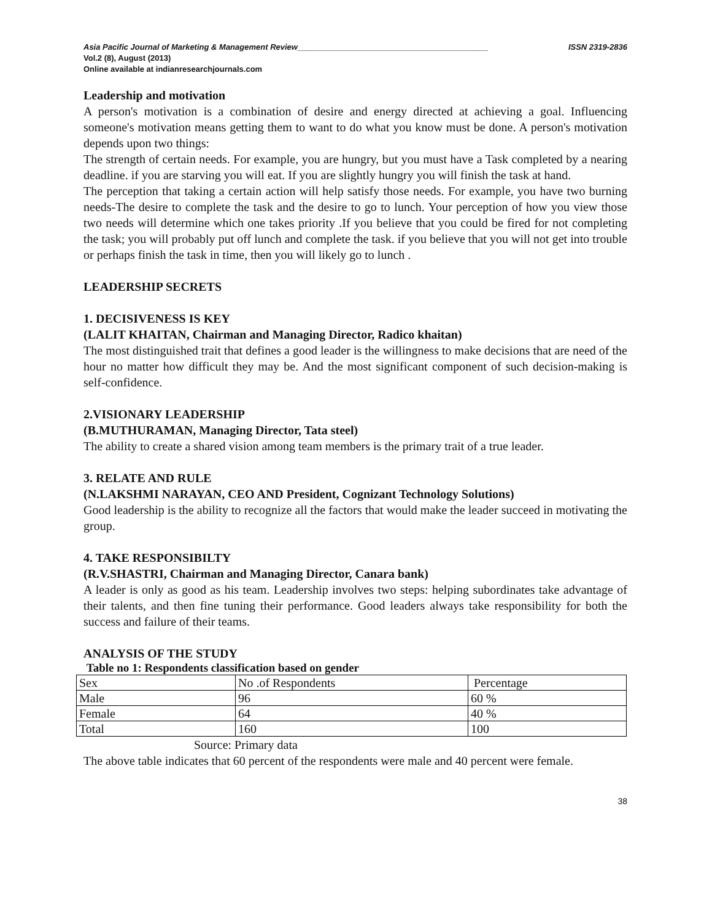Asia Pacific Journal of Marketing & Management Review___________________________________________ ISSN 2319-2836
Vol.2 (8), August (2013)
Online available at indianresearchjournals.com
Leadership and motivation
A person's motivation is a combination of desire and energy directed at achieving a goal. Influencing someone's motivation means getting them to want to do what you know must be done. A person's motivation depends upon two things:
The strength of certain needs. For example, you are hungry, but you must have a Task completed by a nearing deadline. if you are starving you will eat. If you are slightly hungry you will finish the task at hand.
The perception that taking a certain action will help satisfy those needs. For example, you have two burning needs-The desire to complete the task and the desire to go to lunch. Your perception of how you view those two needs will determine which one takes priority .If you believe that you could be fired for not completing the task; you will probably put off lunch and complete the task. if you believe that you will not get into trouble or perhaps finish the task in time, then you will likely go to lunch .
LEADERSHIP SECRETS
1. DECISIVENESS IS KEY
(LALIT KHAITAN, Chairman and Managing Director, Radico khaitan)
The most distinguished trait that defines a good leader is the willingness to make decisions that are need of the hour no matter how difficult they may be. And the most significant component of such decision-making is self-confidence.
2.VISIONARY LEADERSHIP
(B.MUTHURAMAN, Managing Director, Tata steel)
The ability to create a shared vision among team members is the primary trait of a true leader.
3. RELATE AND RULE
(N.LAKSHMI NARAYAN, CEO AND President, Cognizant Technology Solutions)
Good leadership is the ability to recognize all the factors that would make the leader succeed in motivating the group.
4. TAKE RESPONSIBILTY
(R.V.SHASTRI, Chairman and Managing Director, Canara bank)
A leader is only as good as his team. Leadership involves two steps: helping subordinates take advantage of their talents, and then fine tuning their performance. Good leaders always take responsibility for both the success and failure of their teams.
ANALYSIS OF THE STUDY
Table no 1: Respondents classification based on gender
| Sex | No .of Respondents | Percentage |
| Male | 96 | 60 % |
| Female | 64 | 40 % |
| Total | 160 | 100 |
Source: Primary data
The above table indicates that 60 percent of the respondents were male and 40 percent were female.
38